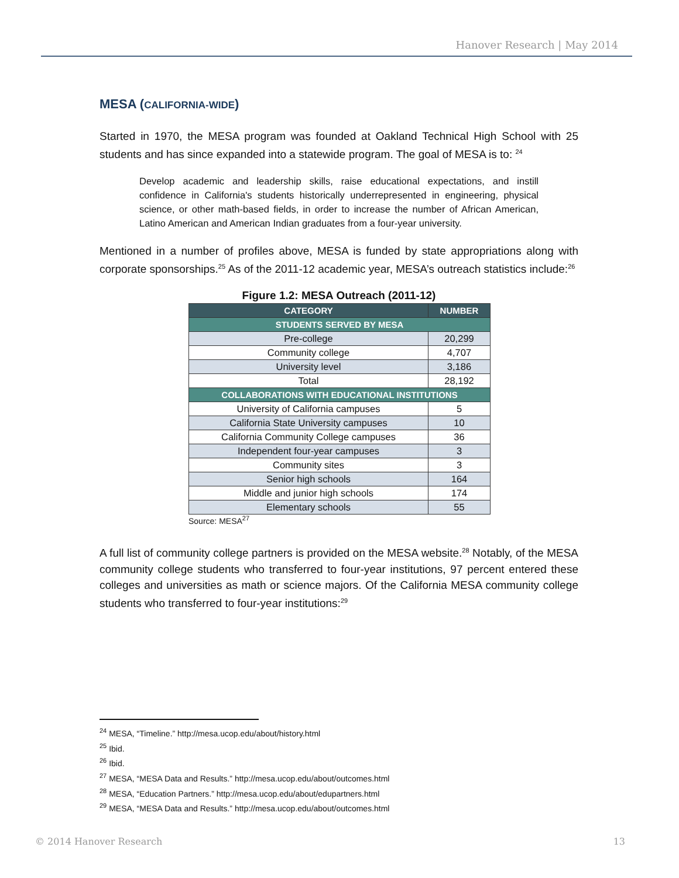Hanover Research | May 2014
MESA (CALIFORNIA-WIDE)
Started in 1970, the MESA program was founded at Oakland Technical High School with 25 students and has since expanded into a statewide program. The goal of MESA is to: <sup>24</sup>
Develop academic and leadership skills, raise educational expectations, and instill confidence in California's students historically underrepresented in engineering, physical science, or other math-based fields, in order to increase the number of African American, Latino American and American Indian graduates from a four-year university.
Mentioned in a number of profiles above, MESA is funded by state appropriations along with corporate sponsorships.<sup>25</sup> As of the 2011-12 academic year, MESA’s outreach statistics include:<sup>26</sup>
Figure 1.2: MESA Outreach (2011-12)
| CATEGORY | NUMBER |
| --- | --- |
| STUDENTS SERVED BY MESA | |
| Pre-college | 20,299 |
| Community college | 4,707 |
| University level | 3,186 |
| Total | 28,192 |
| COLLABORATIONS WITH EDUCATIONAL INSTITUTIONS | |
| University of California campuses | 5 |
| California State University campuses | 10 |
| California Community College campuses | 36 |
| Independent four-year campuses | 3 |
| Community sites | 3 |
| Senior high schools | 164 |
| Middle and junior high schools | 174 |
| Elementary schools | 55 |
Source: MESA<sup>27</sup>
A full list of community college partners is provided on the MESA website.<sup>28</sup> Notably, of the MESA community college students who transferred to four-year institutions, 97 percent entered these colleges and universities as math or science majors. Of the California MESA community college students who transferred to four-year institutions:<sup>29</sup>
<sup>24</sup> MESA, “Timeline.” http://mesa.ucop.edu/about/history.html
<sup>25</sup> Ibid.
<sup>26</sup> Ibid.
<sup>27</sup> MESA, “MESA Data and Results.” http://mesa.ucop.edu/about/outcomes.html
<sup>28</sup> MESA, “Education Partners.” http://mesa.ucop.edu/about/edupartners.html
<sup>29</sup> MESA, “MESA Data and Results.” http://mesa.ucop.edu/about/outcomes.html
© 2014 Hanover Research 13